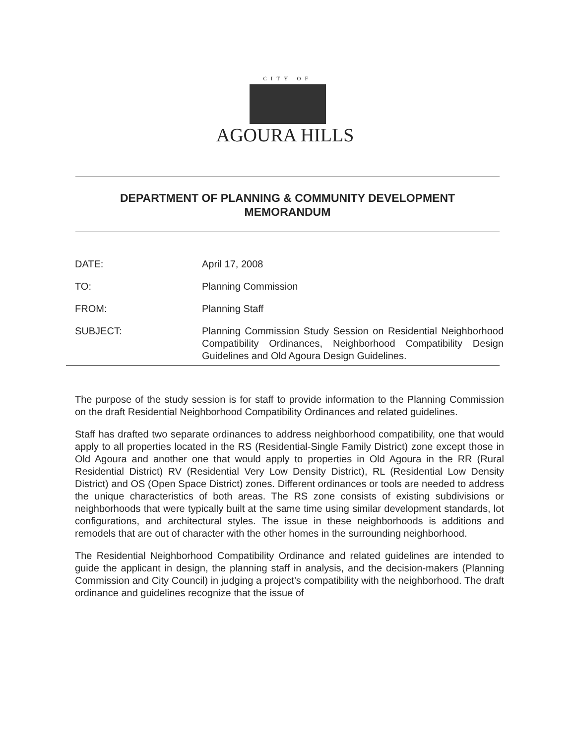CITY OF
AGOURA HILLS
DEPARTMENT OF PLANNING & COMMUNITY DEVELOPMENT
MEMORANDUM
| DATE: | April 17, 2008 |
| TO: | Planning Commission |
| FROM: | Planning Staff |
| SUBJECT: | Planning Commission Study Session on Residential Neighborhood Compatibility Ordinances, Neighborhood Compatibility Design Guidelines and Old Agoura Design Guidelines. |
The purpose of the study session is for staff to provide information to the Planning Commission on the draft Residential Neighborhood Compatibility Ordinances and related guidelines.
Staff has drafted two separate ordinances to address neighborhood compatibility, one that would apply to all properties located in the RS (Residential-Single Family District) zone except those in Old Agoura and another one that would apply to properties in Old Agoura in the RR (Rural Residential District) RV (Residential Very Low Density District), RL (Residential Low Density District) and OS (Open Space District) zones. Different ordinances or tools are needed to address the unique characteristics of both areas. The RS zone consists of existing subdivisions or neighborhoods that were typically built at the same time using similar development standards, lot configurations, and architectural styles. The issue in these neighborhoods is additions and remodels that are out of character with the other homes in the surrounding neighborhood.
The Residential Neighborhood Compatibility Ordinance and related guidelines are intended to guide the applicant in design, the planning staff in analysis, and the decision-makers (Planning Commission and City Council) in judging a project’s compatibility with the neighborhood. The draft ordinance and guidelines recognize that the issue of